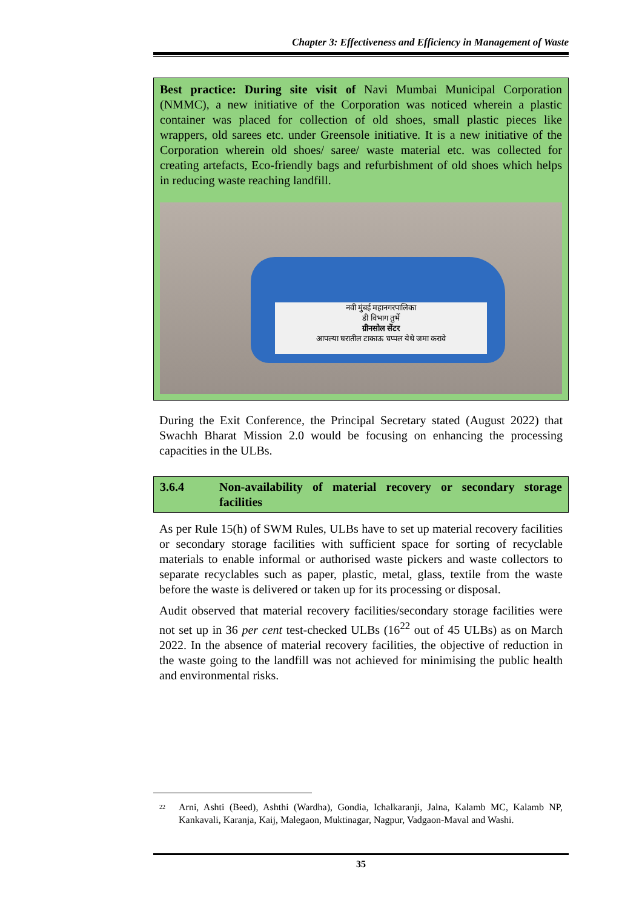Chapter 3: Effectiveness and Efficiency in Management of Waste
Best practice: During site visit of Navi Mumbai Municipal Corporation (NMMC), a new initiative of the Corporation was noticed wherein a plastic container was placed for collection of old shoes, small plastic pieces like wrappers, old sarees etc. under Greensole initiative. It is a new initiative of the Corporation wherein old shoes/ saree/ waste material etc. was collected for creating artefacts, Eco-friendly bags and refurbishment of old shoes which helps in reducing waste reaching landfill.
नवी मुंबई महानगरपालिका
डी विभाग तुर्भे
ग्रीनसोल सेंटर
आपल्या घरातील टाकाऊ चप्पल येथे जमा करावे
During the Exit Conference, the Principal Secretary stated (August 2022) that Swachh Bharat Mission 2.0 would be focusing on enhancing the processing capacities in the ULBs.
3.6.4 Non-availability of material recovery or secondary storage facilities
As per Rule 15(h) of SWM Rules, ULBs have to set up material recovery facilities or secondary storage facilities with sufficient space for sorting of recyclable materials to enable informal or authorised waste pickers and waste collectors to separate recyclables such as paper, plastic, metal, glass, textile from the waste before the waste is delivered or taken up for its processing or disposal.
Audit observed that material recovery facilities/secondary storage facilities were not set up in 36 per cent test-checked ULBs (16<sup>22</sup> out of 45 ULBs) as on March 2022. In the absence of material recovery facilities, the objective of reduction in the waste going to the landfill was not achieved for minimising the public health and environmental risks.
<sup>22</sup> Arni, Ashti (Beed), Ashthi (Wardha), Gondia, Ichalkaranji, Jalna, Kalamb MC, Kalamb NP, Kankavali, Karanja, Kaij, Malegaon, Muktinagar, Nagpur, Vadgaon-Maval and Washi.
35